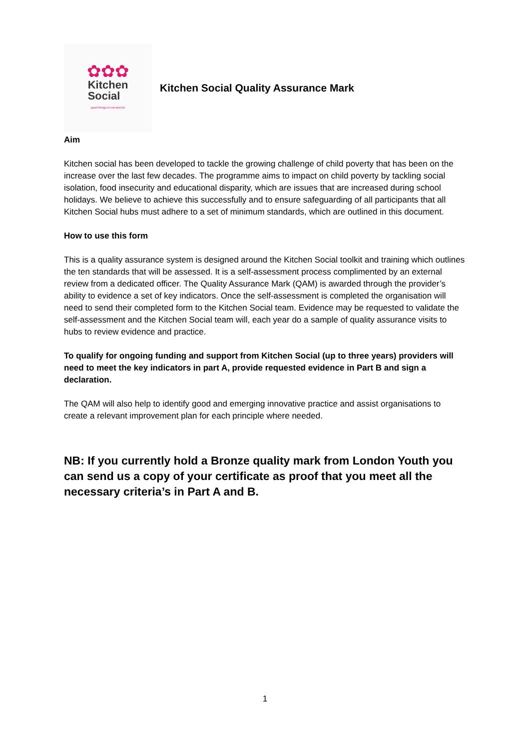✿✿✿
Kitchen
Social
good things to eat and do
Kitchen Social Quality Assurance Mark
Aim
Kitchen social has been developed to tackle the growing challenge of child poverty that has been on the increase over the last few decades. The programme aims to impact on child poverty by tackling social isolation, food insecurity and educational disparity, which are issues that are increased during school holidays. We believe to achieve this successfully and to ensure safeguarding of all participants that all Kitchen Social hubs must adhere to a set of minimum standards, which are outlined in this document.
How to use this form
This is a quality assurance system is designed around the Kitchen Social toolkit and training which outlines the ten standards that will be assessed. It is a self-assessment process complimented by an external review from a dedicated officer. The Quality Assurance Mark (QAM) is awarded through the provider’s ability to evidence a set of key indicators. Once the self-assessment is completed the organisation will need to send their completed form to the Kitchen Social team. Evidence may be requested to validate the self-assessment and the Kitchen Social team will, each year do a sample of quality assurance visits to hubs to review evidence and practice.
To qualify for ongoing funding and support from Kitchen Social (up to three years) providers will need to meet the key indicators in part A, provide requested evidence in Part B and sign a declaration.
The QAM will also help to identify good and emerging innovative practice and assist organisations to create a relevant improvement plan for each principle where needed.
NB: If you currently hold a Bronze quality mark from London Youth you can send us a copy of your certificate as proof that you meet all the necessary criteria’s in Part A and B.
1